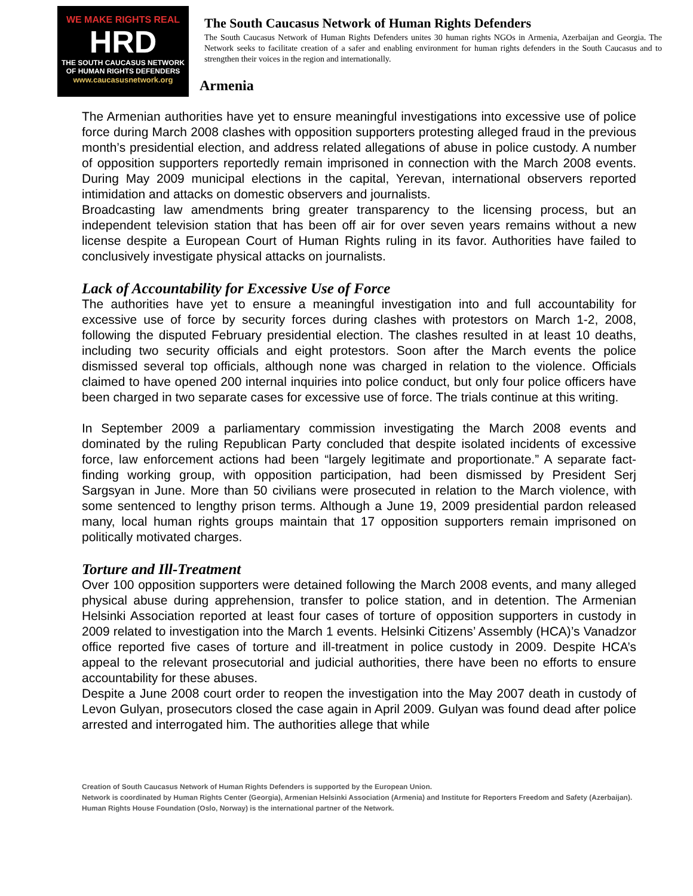WE MAKE RIGHTS REAL
HRD
THE SOUTH CAUCASUS NETWORK
OF HUMAN RIGHTS DEFENDERS
www.caucasusnetwork.org
The South Caucasus Network of Human Rights Defenders
The South Caucasus Network of Human Rights Defenders unites 30 human rights NGOs in Armenia, Azerbaijan and Georgia. The Network seeks to facilitate creation of a safer and enabling environment for human rights defenders in the South Caucasus and to strengthen their voices in the region and internationally.
Armenia
The Armenian authorities have yet to ensure meaningful investigations into excessive use of police force during March 2008 clashes with opposition supporters protesting alleged fraud in the previous month’s presidential election, and address related allegations of abuse in police custody. A number of opposition supporters reportedly remain imprisoned in connection with the March 2008 events. During May 2009 municipal elections in the capital, Yerevan, international observers reported intimidation and attacks on domestic observers and journalists.
Broadcasting law amendments bring greater transparency to the licensing process, but an independent television station that has been off air for over seven years remains without a new license despite a European Court of Human Rights ruling in its favor. Authorities have failed to conclusively investigate physical attacks on journalists.
Lack of Accountability for Excessive Use of Force
The authorities have yet to ensure a meaningful investigation into and full accountability for excessive use of force by security forces during clashes with protestors on March 1-2, 2008, following the disputed February presidential election. The clashes resulted in at least 10 deaths, including two security officials and eight protestors. Soon after the March events the police dismissed several top officials, although none was charged in relation to the violence. Officials claimed to have opened 200 internal inquiries into police conduct, but only four police officers have been charged in two separate cases for excessive use of force. The trials continue at this writing.
In September 2009 a parliamentary commission investigating the March 2008 events and dominated by the ruling Republican Party concluded that despite isolated incidents of excessive force, law enforcement actions had been “largely legitimate and proportionate.” A separate fact-finding working group, with opposition participation, had been dismissed by President Serj Sargsyan in June. More than 50 civilians were prosecuted in relation to the March violence, with some sentenced to lengthy prison terms. Although a June 19, 2009 presidential pardon released many, local human rights groups maintain that 17 opposition supporters remain imprisoned on politically motivated charges.
Torture and Ill-Treatment
Over 100 opposition supporters were detained following the March 2008 events, and many alleged physical abuse during apprehension, transfer to police station, and in detention. The Armenian Helsinki Association reported at least four cases of torture of opposition supporters in custody in 2009 related to investigation into the March 1 events. Helsinki Citizens’ Assembly (HCA)’s Vanadzor office reported five cases of torture and ill-treatment in police custody in 2009. Despite HCA’s appeal to the relevant prosecutorial and judicial authorities, there have been no efforts to ensure accountability for these abuses.
Despite a June 2008 court order to reopen the investigation into the May 2007 death in custody of Levon Gulyan, prosecutors closed the case again in April 2009. Gulyan was found dead after police arrested and interrogated him. The authorities allege that while
Creation of South Caucasus Network of Human Rights Defenders is supported by the European Union.
Network is coordinated by Human Rights Center (Georgia), Armenian Helsinki Association (Armenia) and Institute for Reporters Freedom and Safety (Azerbaijan).
Human Rights House Foundation (Oslo, Norway) is the international partner of the Network.